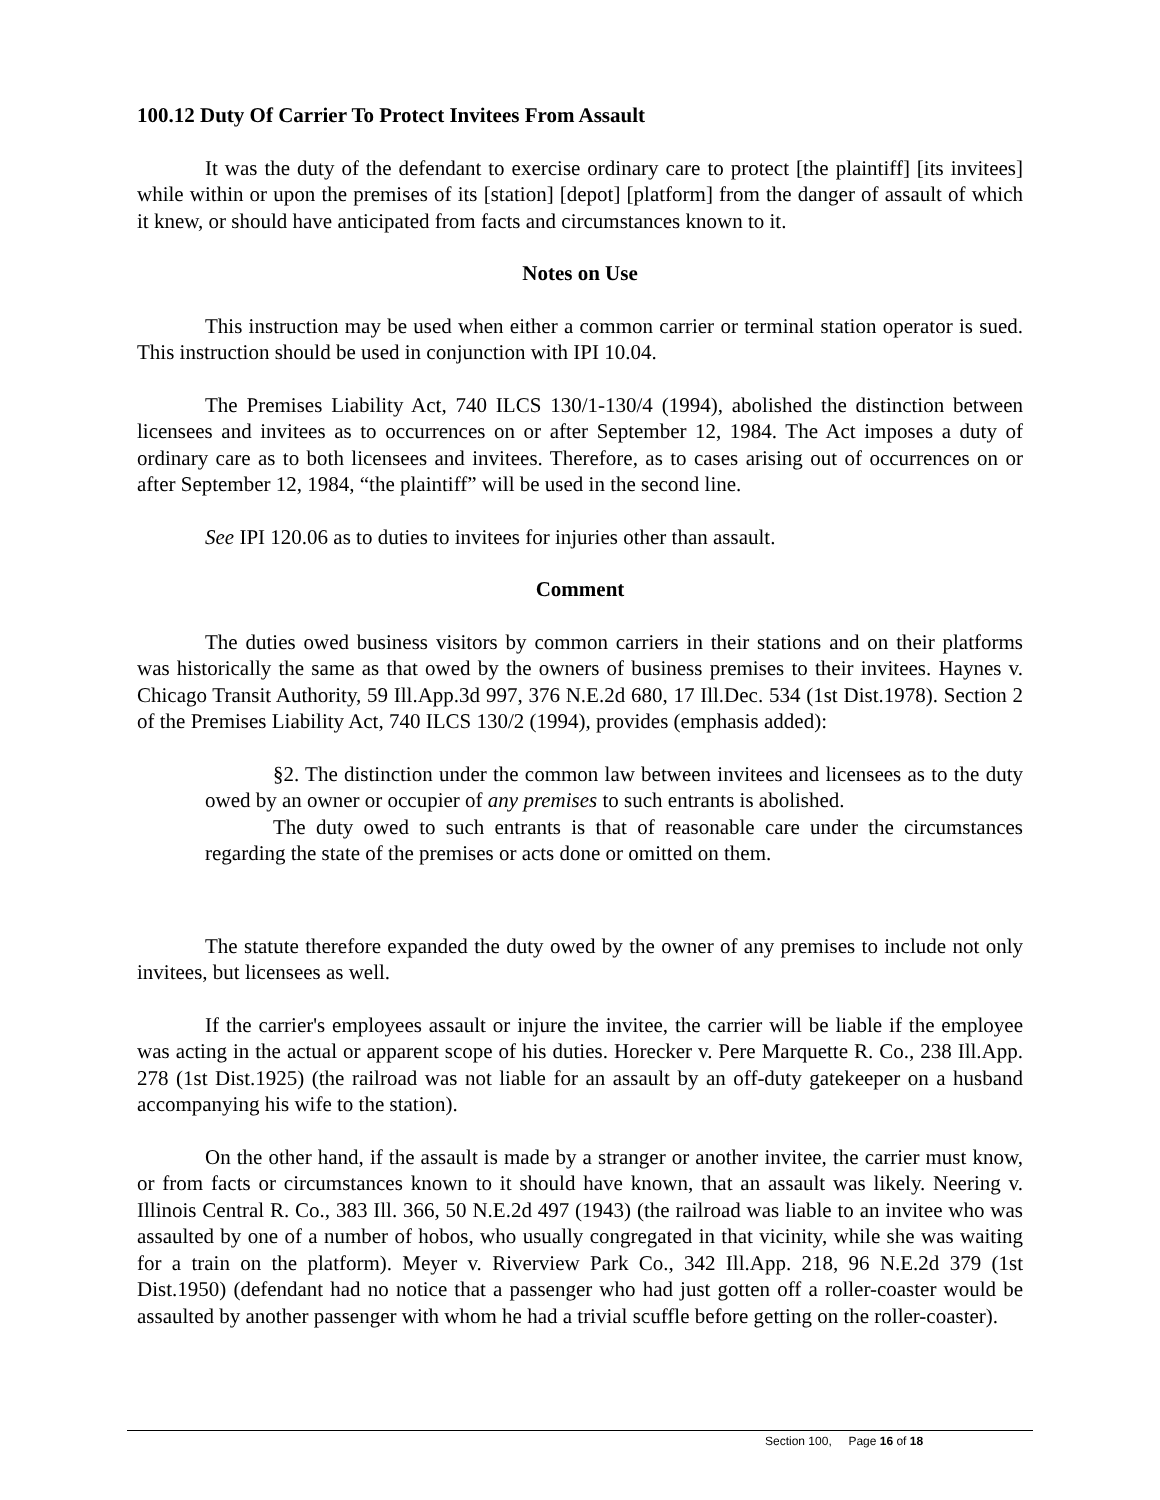100.12 Duty Of Carrier To Protect Invitees From Assault
It was the duty of the defendant to exercise ordinary care to protect [the plaintiff] [its invitees] while within or upon the premises of its [station] [depot] [platform] from the danger of assault of which it knew, or should have anticipated from facts and circumstances known to it.
Notes on Use
This instruction may be used when either a common carrier or terminal station operator is sued. This instruction should be used in conjunction with IPI 10.04.
The Premises Liability Act, 740 ILCS 130/1-130/4 (1994), abolished the distinction between licensees and invitees as to occurrences on or after September 12, 1984. The Act imposes a duty of ordinary care as to both licensees and invitees. Therefore, as to cases arising out of occurrences on or after September 12, 1984, “the plaintiff” will be used in the second line.
See IPI 120.06 as to duties to invitees for injuries other than assault.
Comment
The duties owed business visitors by common carriers in their stations and on their platforms was historically the same as that owed by the owners of business premises to their invitees. Haynes v. Chicago Transit Authority, 59 Ill.App.3d 997, 376 N.E.2d 680, 17 Ill.Dec. 534 (1st Dist.1978). Section 2 of the Premises Liability Act, 740 ILCS 130/2 (1994), provides (emphasis added):
§2. The distinction under the common law between invitees and licensees as to the duty owed by an owner or occupier of any premises to such entrants is abolished.
The duty owed to such entrants is that of reasonable care under the circumstances regarding the state of the premises or acts done or omitted on them.
The statute therefore expanded the duty owed by the owner of any premises to include not only invitees, but licensees as well.
If the carrier's employees assault or injure the invitee, the carrier will be liable if the employee was acting in the actual or apparent scope of his duties. Horecker v. Pere Marquette R. Co., 238 Ill.App. 278 (1st Dist.1925) (the railroad was not liable for an assault by an off-duty gatekeeper on a husband accompanying his wife to the station).
On the other hand, if the assault is made by a stranger or another invitee, the carrier must know, or from facts or circumstances known to it should have known, that an assault was likely. Neering v. Illinois Central R. Co., 383 Ill. 366, 50 N.E.2d 497 (1943) (the railroad was liable to an invitee who was assaulted by one of a number of hobos, who usually congregated in that vicinity, while she was waiting for a train on the platform). Meyer v. Riverview Park Co., 342 Ill.App. 218, 96 N.E.2d 379 (1st Dist.1950) (defendant had no notice that a passenger who had just gotten off a roller-coaster would be assaulted by another passenger with whom he had a trivial scuffle before getting on the roller-coaster).
Section 100, Page 16 of 18